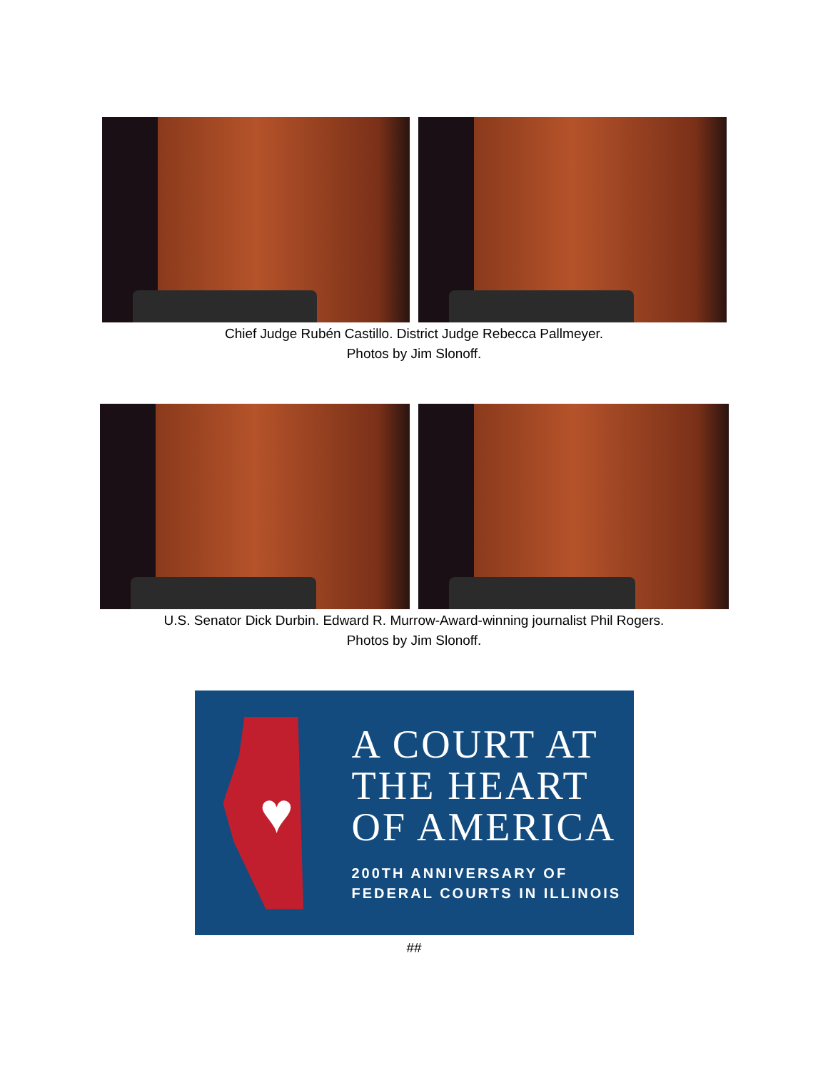Chief Judge Rubén Castillo. District Judge Rebecca Pallmeyer.
Photos by Jim Slonoff.
U.S. Senator Dick Durbin. Edward R. Murrow-Award-winning journalist Phil Rogers.
Photos by Jim Slonoff.
♥
A COURT AT
THE HEART
OF AMERICA
200TH ANNIVERSARY OF
FEDERAL COURTS IN ILLINOIS
##